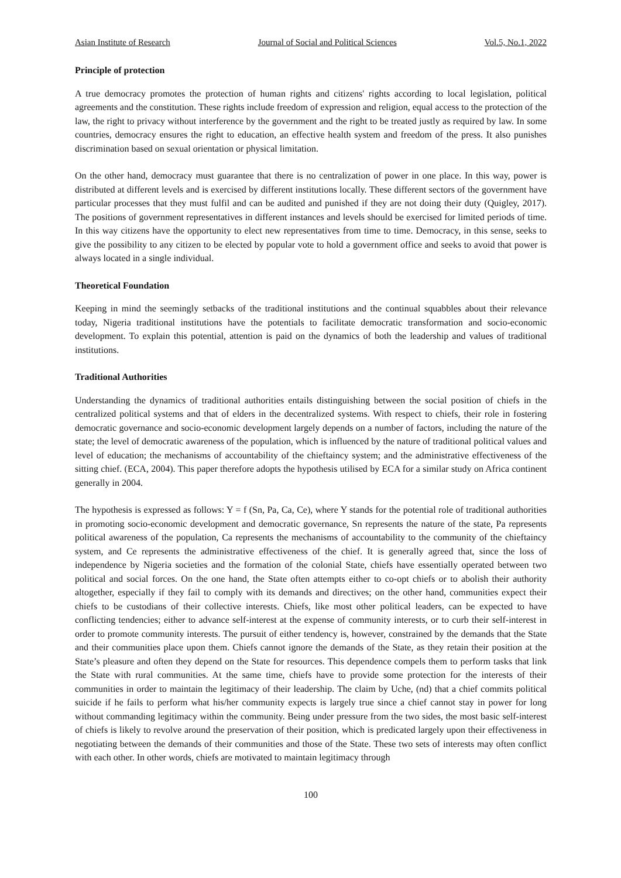Asian Institute of Research Journal of Social and Political Sciences Vol.5, No.1, 2022
Principle of protection
A true democracy promotes the protection of human rights and citizens' rights according to local legislation, political agreements and the constitution. These rights include freedom of expression and religion, equal access to the protection of the law, the right to privacy without interference by the government and the right to be treated justly as required by law. In some countries, democracy ensures the right to education, an effective health system and freedom of the press. It also punishes discrimination based on sexual orientation or physical limitation.
On the other hand, democracy must guarantee that there is no centralization of power in one place. In this way, power is distributed at different levels and is exercised by different institutions locally. These different sectors of the government have particular processes that they must fulfil and can be audited and punished if they are not doing their duty (Quigley, 2017). The positions of government representatives in different instances and levels should be exercised for limited periods of time. In this way citizens have the opportunity to elect new representatives from time to time. Democracy, in this sense, seeks to give the possibility to any citizen to be elected by popular vote to hold a government office and seeks to avoid that power is always located in a single individual.
Theoretical Foundation
Keeping in mind the seemingly setbacks of the traditional institutions and the continual squabbles about their relevance today, Nigeria traditional institutions have the potentials to facilitate democratic transformation and socio-economic development. To explain this potential, attention is paid on the dynamics of both the leadership and values of traditional institutions.
Traditional Authorities
Understanding the dynamics of traditional authorities entails distinguishing between the social position of chiefs in the centralized political systems and that of elders in the decentralized systems. With respect to chiefs, their role in fostering democratic governance and socio-economic development largely depends on a number of factors, including the nature of the state; the level of democratic awareness of the population, which is influenced by the nature of traditional political values and level of education; the mechanisms of accountability of the chieftaincy system; and the administrative effectiveness of the sitting chief. (ECA, 2004). This paper therefore adopts the hypothesis utilised by ECA for a similar study on Africa continent generally in 2004.
The hypothesis is expressed as follows: Y = f (Sn, Pa, Ca, Ce), where Y stands for the potential role of traditional authorities in promoting socio-economic development and democratic governance, Sn represents the nature of the state, Pa represents political awareness of the population, Ca represents the mechanisms of accountability to the community of the chieftaincy system, and Ce represents the administrative effectiveness of the chief. It is generally agreed that, since the loss of independence by Nigeria societies and the formation of the colonial State, chiefs have essentially operated between two political and social forces. On the one hand, the State often attempts either to co-opt chiefs or to abolish their authority altogether, especially if they fail to comply with its demands and directives; on the other hand, communities expect their chiefs to be custodians of their collective interests. Chiefs, like most other political leaders, can be expected to have conflicting tendencies; either to advance self-interest at the expense of community interests, or to curb their self-interest in order to promote community interests. The pursuit of either tendency is, however, constrained by the demands that the State and their communities place upon them. Chiefs cannot ignore the demands of the State, as they retain their position at the State’s pleasure and often they depend on the State for resources. This dependence compels them to perform tasks that link the State with rural communities. At the same time, chiefs have to provide some protection for the interests of their communities in order to maintain the legitimacy of their leadership. The claim by Uche, (nd) that a chief commits political suicide if he fails to perform what his/her community expects is largely true since a chief cannot stay in power for long without commanding legitimacy within the community. Being under pressure from the two sides, the most basic self-interest of chiefs is likely to revolve around the preservation of their position, which is predicated largely upon their effectiveness in negotiating between the demands of their communities and those of the State. These two sets of interests may often conflict with each other. In other words, chiefs are motivated to maintain legitimacy through
100